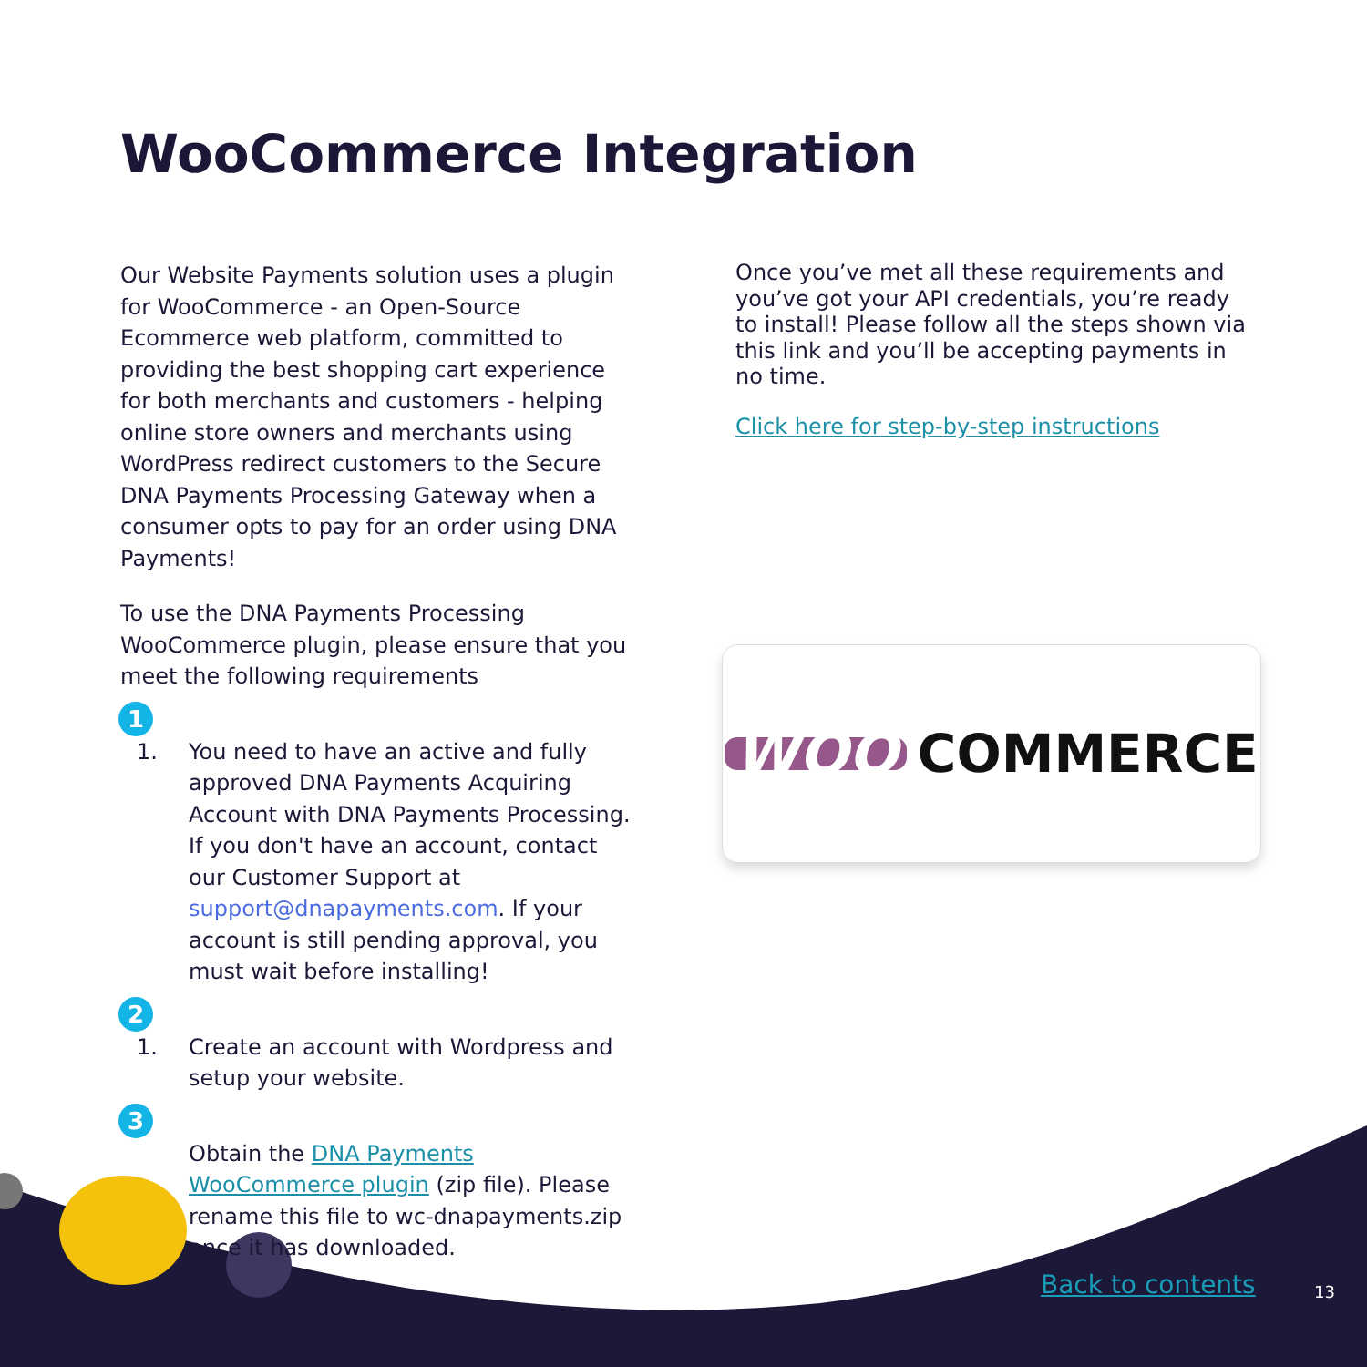WooCommerce Integration
Our Website Payments solution uses a plugin for WooCommerce - an Open-Source Ecommerce web platform, committed to providing the best shopping cart experience for both merchants and customers - helping online store owners and merchants using WordPress redirect customers to the Secure DNA Payments Processing Gateway when a consumer opts to pay for an order using DNA Payments!
To use the DNA Payments Processing WooCommerce plugin, please ensure that you meet the following requirements
1
1.
You need to have an active and fully approved DNA Payments Acquiring Account with DNA Payments Processing. If you don't have an account, contact our Customer Support at support@dnapayments.com. If your account is still pending approval, you must wait before installing!
2
1.
Create an account with Wordpress and setup your website.
3
Obtain the DNA Payments WooCommerce plugin (zip file). Please rename this file to wc-dnapayments.zip once it has downloaded.
Once you’ve met all these requirements and you’ve got your API credentials, you’re ready to install! Please follow all the steps shown via this link and you’ll be accepting payments in no time.
Click here for step-by-step instructions
WOO COMMERCE
Back to contents 13